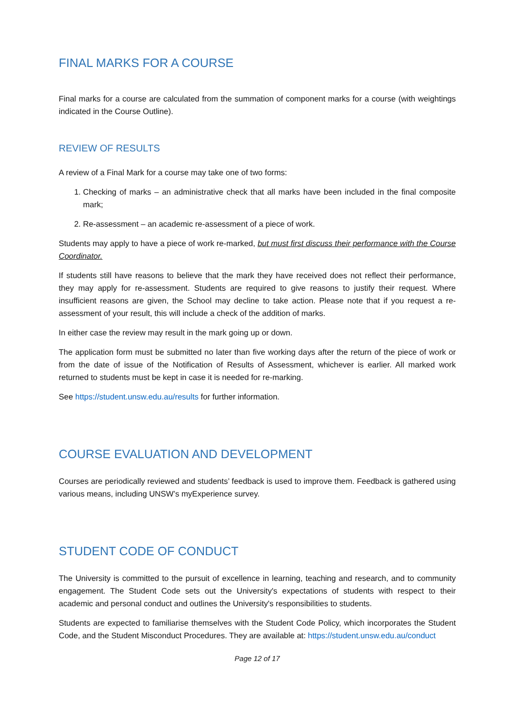FINAL MARKS FOR A COURSE
Final marks for a course are calculated from the summation of component marks for a course (with weightings indicated in the Course Outline).
REVIEW OF RESULTS
A review of a Final Mark for a course may take one of two forms:
1. Checking of marks – an administrative check that all marks have been included in the final composite mark;
2. Re-assessment – an academic re-assessment of a piece of work.
Students may apply to have a piece of work re-marked, but must first discuss their performance with the Course Coordinator.
If students still have reasons to believe that the mark they have received does not reflect their performance, they may apply for re-assessment. Students are required to give reasons to justify their request. Where insufficient reasons are given, the School may decline to take action. Please note that if you request a re-assessment of your result, this will include a check of the addition of marks.
In either case the review may result in the mark going up or down.
The application form must be submitted no later than five working days after the return of the piece of work or from the date of issue of the Notification of Results of Assessment, whichever is earlier. All marked work returned to students must be kept in case it is needed for re-marking.
See https://student.unsw.edu.au/results for further information.
COURSE EVALUATION AND DEVELOPMENT
Courses are periodically reviewed and students’ feedback is used to improve them. Feedback is gathered using various means, including UNSW’s myExperience survey.
STUDENT CODE OF CONDUCT
The University is committed to the pursuit of excellence in learning, teaching and research, and to community engagement. The Student Code sets out the University's expectations of students with respect to their academic and personal conduct and outlines the University's responsibilities to students.
Students are expected to familiarise themselves with the Student Code Policy, which incorporates the Student Code, and the Student Misconduct Procedures. They are available at: https://student.unsw.edu.au/conduct
Page 12 of 17